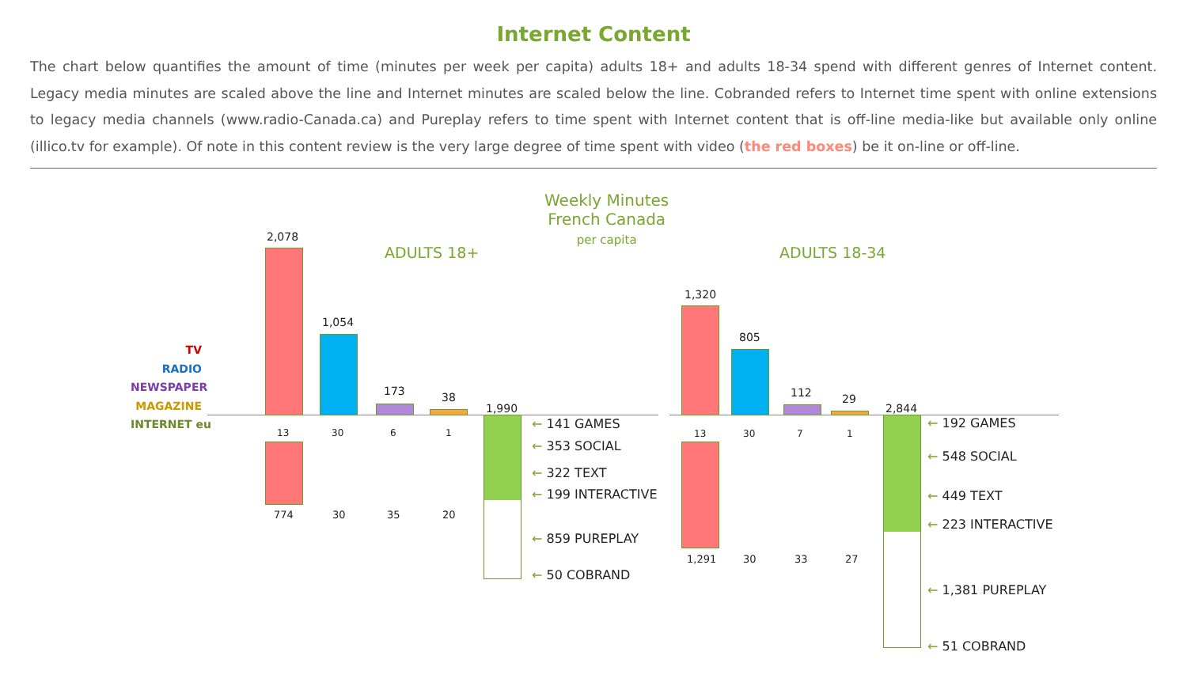Internet Content
The chart below quantifies the amount of time (minutes per week per capita) adults 18+ and adults 18-34 spend with different genres of Internet content. Legacy media minutes are scaled above the line and Internet minutes are scaled below the line. Cobranded refers to Internet time spent with online extensions to legacy media channels (www.radio-Canada.ca) and Pureplay refers to time spent with Internet content that is off-line media-like but available only online (illico.tv for example). Of note in this content review is the very large degree of time spent with video (the red boxes) be it on-line or off-line.
Weekly Minutes
French Canada
per capita
ADULTS 18+ ADULTS 18-34
TV
RADIO
NEWSPAPER
MAGAZINE
INTERNET eu
2,078
1,054
173 38
1,990
13 30 6 1
774 30 35 20
← 141 GAMES
← 353 SOCIAL
← 322 TEXT
← 199 INTERACTIVE
← 859 PUREPLAY
← 50 COBRAND
1,320
805
112 29
2,844
13 30 7 1
1,291 30 33 27
← 192 GAMES
← 548 SOCIAL
← 449 TEXT
← 223 INTERACTIVE
← 1,381 PUREPLAY
← 51 COBRAND